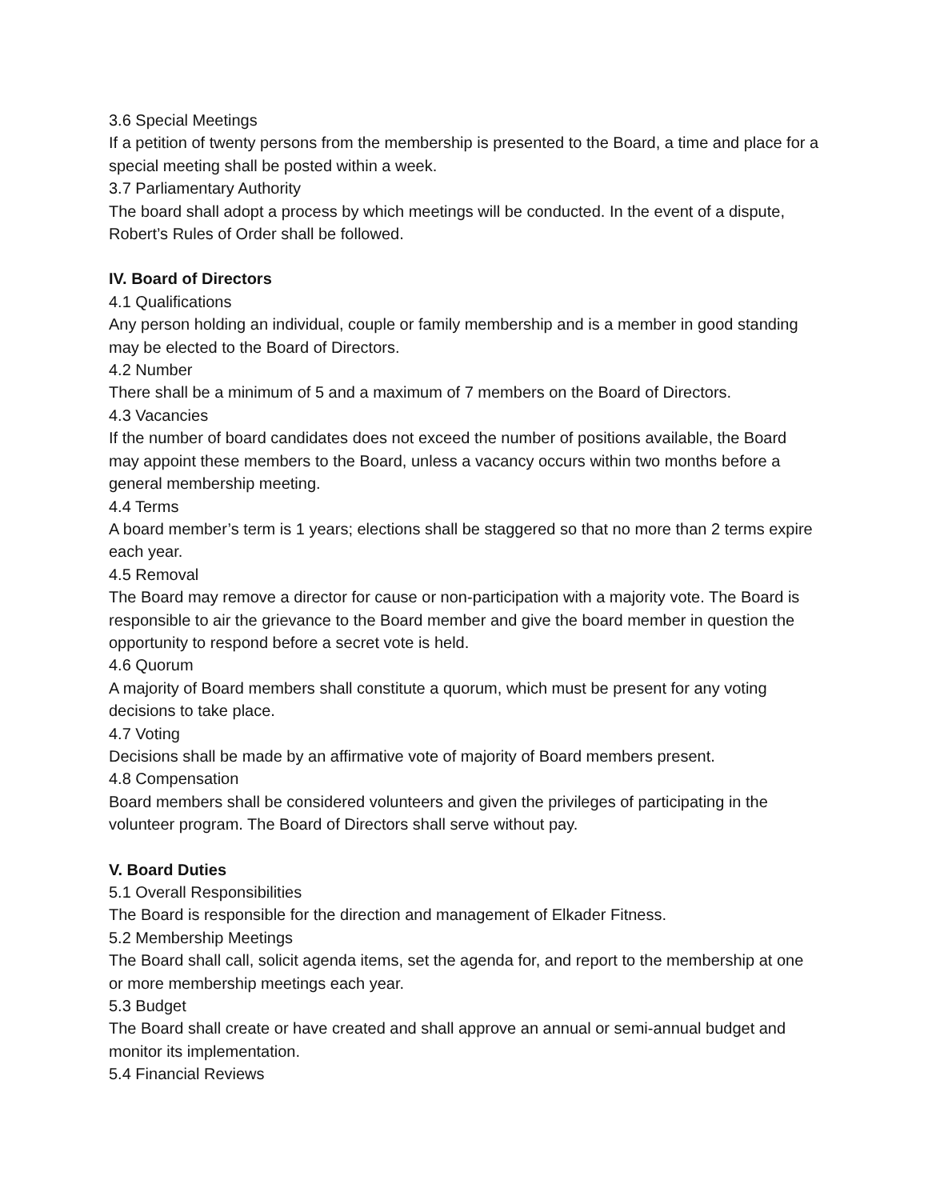3.6 Special Meetings
If a petition of twenty persons from the membership is presented to the Board, a time and place for a special meeting shall be posted within a week.
3.7 Parliamentary Authority
The board shall adopt a process by which meetings will be conducted. In the event of a dispute, Robert’s Rules of Order shall be followed.
IV. Board of Directors
4.1 Qualifications
Any person holding an individual, couple or family membership and is a member in good standing may be elected to the Board of Directors.
4.2 Number
There shall be a minimum of 5 and a maximum of 7 members on the Board of Directors.
4.3 Vacancies
If the number of board candidates does not exceed the number of positions available, the Board may appoint these members to the Board, unless a vacancy occurs within two months before a general membership meeting.
4.4 Terms
A board member’s term is 1 years; elections shall be staggered so that no more than 2 terms expire each year.
4.5 Removal
The Board may remove a director for cause or non-participation with a majority vote. The Board is responsible to air the grievance to the Board member and give the board member in question the opportunity to respond before a secret vote is held.
4.6 Quorum
A majority of Board members shall constitute a quorum, which must be present for any voting decisions to take place.
4.7 Voting
Decisions shall be made by an affirmative vote of majority of Board members present.
4.8 Compensation
Board members shall be considered volunteers and given the privileges of participating in the volunteer program. The Board of Directors shall serve without pay.
V. Board Duties
5.1 Overall Responsibilities
The Board is responsible for the direction and management of Elkader Fitness.
5.2 Membership Meetings
The Board shall call, solicit agenda items, set the agenda for, and report to the membership at one or more membership meetings each year.
5.3 Budget
The Board shall create or have created and shall approve an annual or semi-annual budget and monitor its implementation.
5.4 Financial Reviews